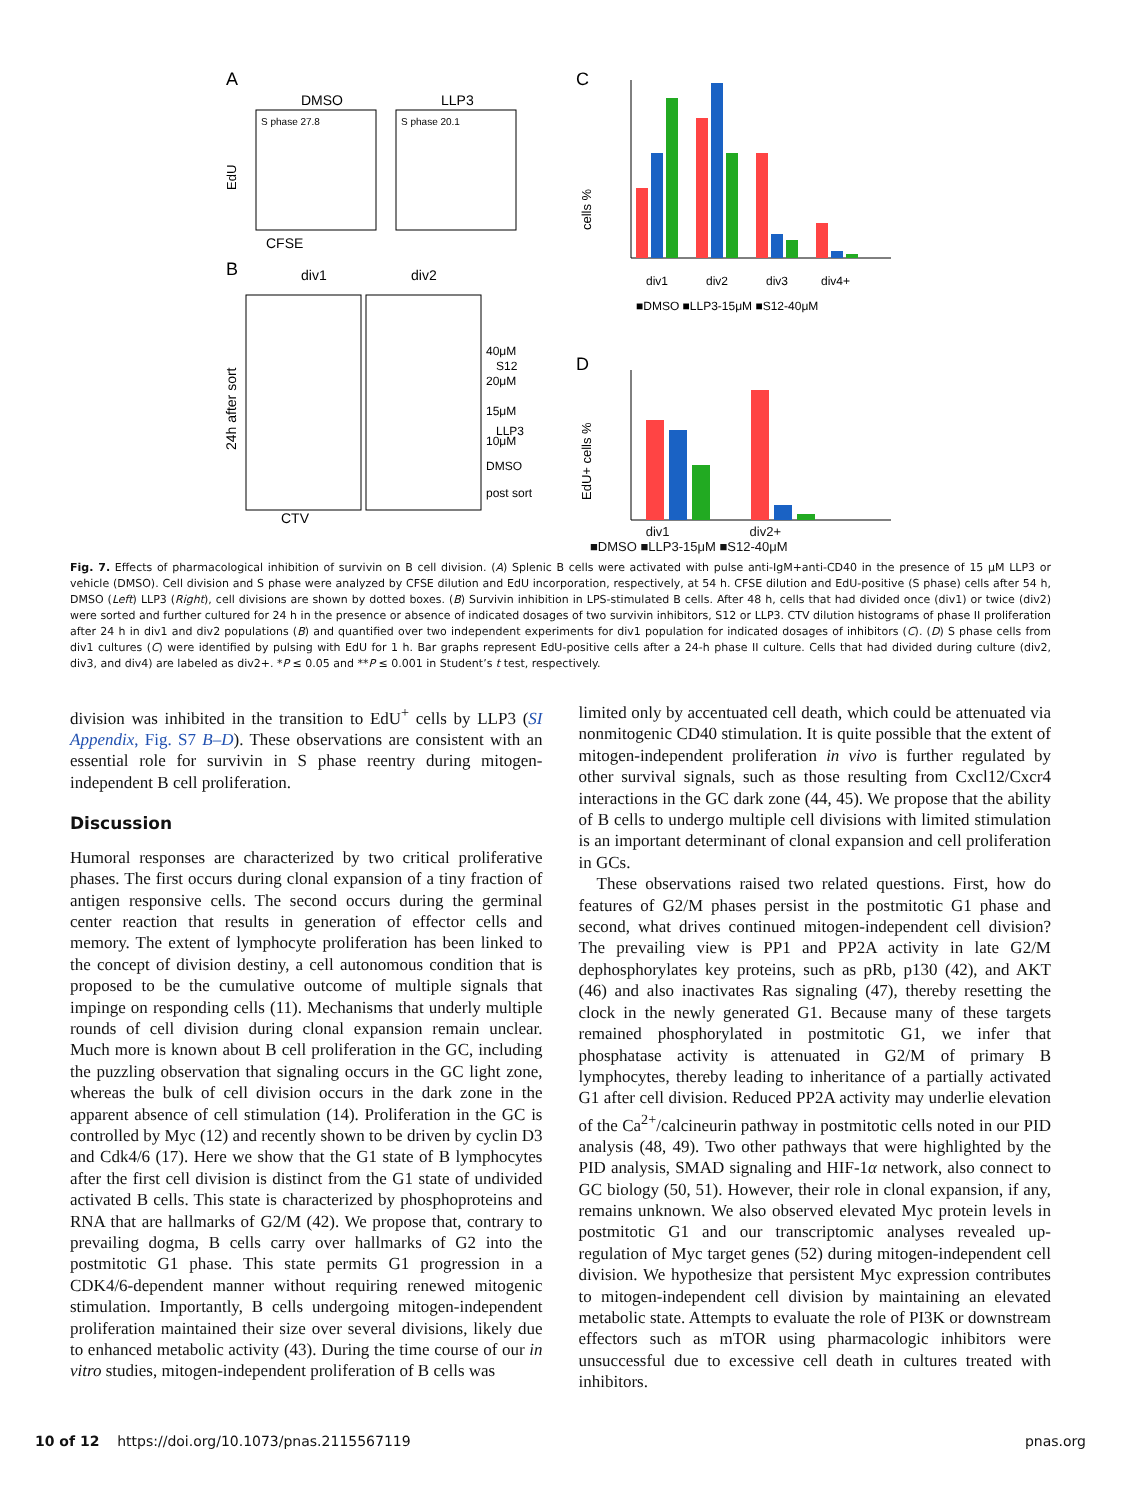A
DMSO
LLP3
S phase 27.8
S phase 20.1
EdU
CFSE
B
div1
div2
40μM
S12
20μM
15μM
LLP3
10μM
DMSO
post sort
24h after sort
CTV
C
cells %
div1
div2
div3
div4+
■DMSO ■LLP3-15μM ■S12-40μM
D
EdU+ cells %
div1 div2+
■DMSO ■LLP3-15μM ■S12-40μM
Fig. 7. Effects of pharmacological inhibition of survivin on B cell division. (A) Splenic B cells were activated with pulse anti-IgM+anti-CD40 in the presence of 15 μM LLP3 or vehicle (DMSO). Cell division and S phase were analyzed by CFSE dilution and EdU incorporation, respectively, at 54 h. CFSE dilution and EdU-positive (S phase) cells after 54 h, DMSO (Left) LLP3 (Right), cell divisions are shown by dotted boxes. (B) Survivin inhibition in LPS-stimulated B cells. After 48 h, cells that had divided once (div1) or twice (div2) were sorted and further cultured for 24 h in the presence or absence of indicated dosages of two survivin inhibitors, S12 or LLP3. CTV dilution histograms of phase II proliferation after 24 h in div1 and div2 populations (B) and quantified over two independent experiments for div1 population for indicated dosages of inhibitors (C). (D) S phase cells from div1 cultures (C) were identified by pulsing with EdU for 1 h. Bar graphs represent EdU-positive cells after a 24-h phase II culture. Cells that had divided during culture (div2, div3, and div4) are labeled as div2+. *P ≤ 0.05 and **P ≤ 0.001 in Student’s t test, respectively.
division was inhibited in the transition to EdU<sup>+</sup> cells by LLP3 (SI Appendix, Fig. S7 B–D). These observations are consistent with an essential role for survivin in S phase reentry during mitogen-independent B cell proliferation.
Discussion
Humoral responses are characterized by two critical proliferative phases. The first occurs during clonal expansion of a tiny fraction of antigen responsive cells. The second occurs during the germinal center reaction that results in generation of effector cells and memory. The extent of lymphocyte proliferation has been linked to the concept of division destiny, a cell autonomous condition that is proposed to be the cumulative outcome of multiple signals that impinge on responding cells (11). Mechanisms that underly multiple rounds of cell division during clonal expansion remain unclear. Much more is known about B cell proliferation in the GC, including the puzzling observation that signaling occurs in the GC light zone, whereas the bulk of cell division occurs in the dark zone in the apparent absence of cell stimulation (14). Proliferation in the GC is controlled by Myc (12) and recently shown to be driven by cyclin D3 and Cdk4/6 (17). Here we show that the G1 state of B lymphocytes after the first cell division is distinct from the G1 state of undivided activated B cells. This state is characterized by phosphoproteins and RNA that are hallmarks of G2/M (42). We propose that, contrary to prevailing dogma, B cells carry over hallmarks of G2 into the postmitotic G1 phase. This state permits G1 progression in a CDK4/6-dependent manner without requiring renewed mitogenic stimulation. Importantly, B cells undergoing mitogen-independent proliferation maintained their size over several divisions, likely due to enhanced metabolic activity (43). During the time course of our in vitro studies, mitogen-independent proliferation of B cells was
limited only by accentuated cell death, which could be attenuated via nonmitogenic CD40 stimulation. It is quite possible that the extent of mitogen-independent proliferation in vivo is further regulated by other survival signals, such as those resulting from Cxcl12/Cxcr4 interactions in the GC dark zone (44, 45). We propose that the ability of B cells to undergo multiple cell divisions with limited stimulation is an important determinant of clonal expansion and cell proliferation in GCs.
These observations raised two related questions. First, how do features of G2/M phases persist in the postmitotic G1 phase and second, what drives continued mitogen-independent cell division? The prevailing view is PP1 and PP2A activity in late G2/M dephosphorylates key proteins, such as pRb, p130 (42), and AKT (46) and also inactivates Ras signaling (47), thereby resetting the clock in the newly generated G1. Because many of these targets remained phosphorylated in postmitotic G1, we infer that phosphatase activity is attenuated in G2/M of primary B lymphocytes, thereby leading to inheritance of a partially activated G1 after cell division. Reduced PP2A activity may underlie elevation of the Ca<sup>2+</sup>/calcineurin pathway in postmitotic cells noted in our PID analysis (48, 49). Two other pathways that were highlighted by the PID analysis, SMAD signaling and HIF-1α network, also connect to GC biology (50, 51). However, their role in clonal expansion, if any, remains unknown. We also observed elevated Myc protein levels in postmitotic G1 and our transcriptomic analyses revealed up-regulation of Myc target genes (52) during mitogen-independent cell division. We hypothesize that persistent Myc expression contributes to mitogen-independent cell division by maintaining an elevated metabolic state. Attempts to evaluate the role of PI3K or downstream effectors such as mTOR using pharmacologic inhibitors were unsuccessful due to excessive cell death in cultures treated with inhibitors.
10 of 12 https://doi.org/10.1073/pnas.2115567119 pnas.org